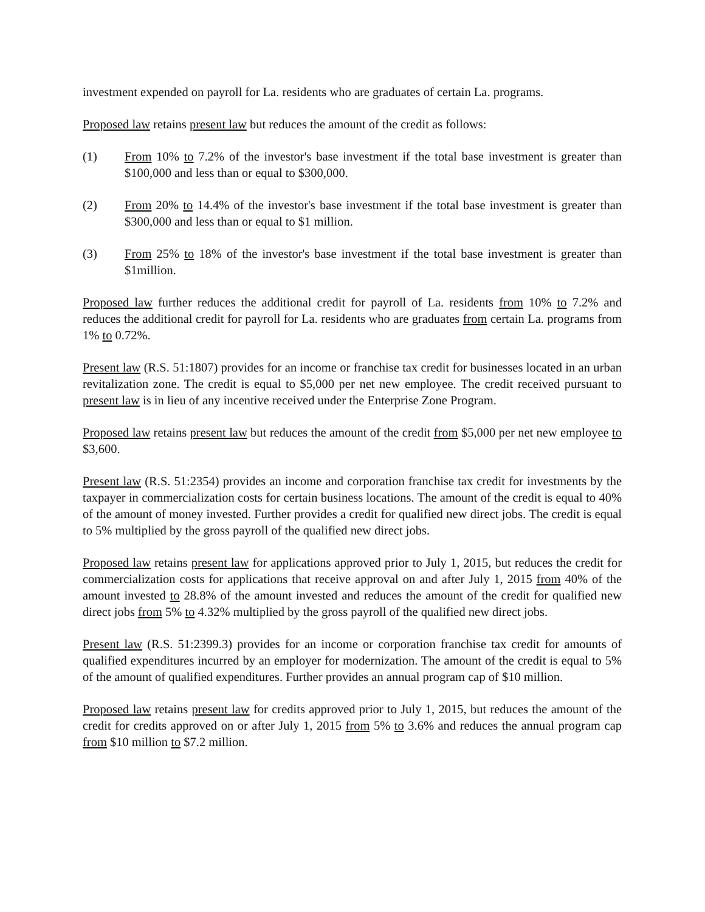investment expended on payroll for La. residents who are graduates of certain La. programs.
Proposed law retains present law but reduces the amount of the credit as follows:
(1) From 10% to 7.2% of the investor's base investment if the total base investment is greater than $100,000 and less than or equal to $300,000.
(2) From 20% to 14.4% of the investor's base investment if the total base investment is greater than $300,000 and less than or equal to $1 million.
(3) From 25% to 18% of the investor's base investment if the total base investment is greater than $1million.
Proposed law further reduces the additional credit for payroll of La. residents from 10% to 7.2% and reduces the additional credit for payroll for La. residents who are graduates from certain La. programs from 1% to 0.72%.
Present law (R.S. 51:1807) provides for an income or franchise tax credit for businesses located in an urban revitalization zone. The credit is equal to $5,000 per net new employee. The credit received pursuant to present law is in lieu of any incentive received under the Enterprise Zone Program.
Proposed law retains present law but reduces the amount of the credit from $5,000 per net new employee to $3,600.
Present law (R.S. 51:2354) provides an income and corporation franchise tax credit for investments by the taxpayer in commercialization costs for certain business locations. The amount of the credit is equal to 40% of the amount of money invested. Further provides a credit for qualified new direct jobs. The credit is equal to 5% multiplied by the gross payroll of the qualified new direct jobs.
Proposed law retains present law for applications approved prior to July 1, 2015, but reduces the credit for commercialization costs for applications that receive approval on and after July 1, 2015 from 40% of the amount invested to 28.8% of the amount invested and reduces the amount of the credit for qualified new direct jobs from 5% to 4.32% multiplied by the gross payroll of the qualified new direct jobs.
Present law (R.S. 51:2399.3) provides for an income or corporation franchise tax credit for amounts of qualified expenditures incurred by an employer for modernization. The amount of the credit is equal to 5% of the amount of qualified expenditures. Further provides an annual program cap of $10 million.
Proposed law retains present law for credits approved prior to July 1, 2015, but reduces the amount of the credit for credits approved on or after July 1, 2015 from 5% to 3.6% and reduces the annual program cap from $10 million to $7.2 million.